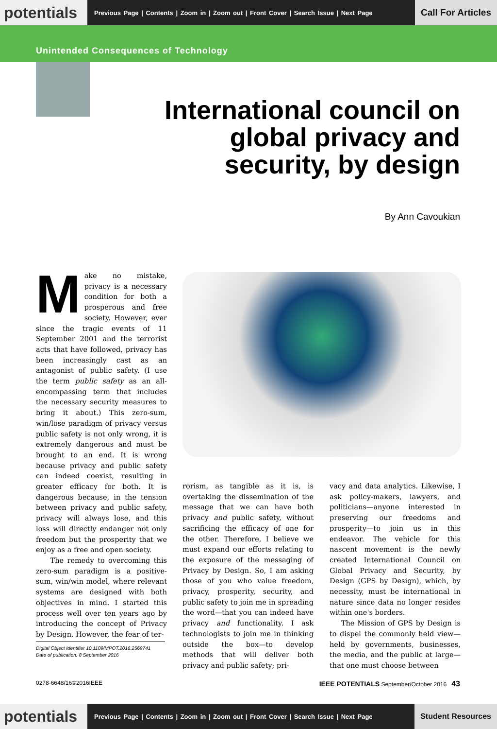potentials
Previous Page | Contents | Zoom in | Zoom out | Front Cover | Search Issue | Next Page
Call For Articles
Unintended Consequences of Technology
International council on global privacy and security, by design
By Ann Cavoukian
Make no mistake, privacy is a necessary condition for both a prosperous and free society. However, ever since the tragic events of 11 September 2001 and the terrorist acts that have followed, privacy has been increasingly cast as an antagonist of public safety. (I use the term public safety as an all-encompassing term that includes the necessary security measures to bring it about.) This zero-sum, win/lose paradigm of privacy versus public safety is not only wrong, it is extremely dangerous and must be brought to an end. It is wrong because privacy and public safety can indeed coexist, resulting in greater efficacy for both. It is dangerous because, in the tension between privacy and public safety, privacy will always lose, and this loss will directly endanger not only freedom but the prosperity that we enjoy as a free and open society.
The remedy to overcoming this zero-sum paradigm is a positive-sum, win/win model, where relevant systems are designed with both objectives in mind. I started this process well over ten years ago by introducing the concept of Privacy by Design. However, the fear of ter-
rorism, as tangible as it is, is overtaking the dissemination of the message that we can have both privacy and public safety, without sacrificing the efficacy of one for the other. Therefore, I believe we must expand our efforts relating to the exposure of the messaging of Privacy by Design. So, I am asking those of you who value freedom, privacy, prosperity, security, and public safety to join me in spreading the word—that you can indeed have privacy and functionality. I ask technologists to join me in thinking outside the box—to develop methods that will deliver both privacy and public safety; pri-
vacy and data analytics. Likewise, I ask policy-makers, lawyers, and politicians—anyone interested in preserving our freedoms and prosperity—to join us in this endeavor. The vehicle for this nascent movement is the newly created International Council on Global Privacy and Security, by Design (GPS by Design), which, by necessity, must be international in nature since data no longer resides within one's borders.
The Mission of GPS by Design is to dispel the commonly held view—held by governments, businesses, the media, and the public at large—that one must choose between
Digital Object Identifier 10.1109/MPOT.2016.2569741
Date of publication: 8 September 2016
0278-6648/16©2016IEEE IEEE POTENTIALS September/October 2016 43
potentials
Previous Page | Contents | Zoom in | Zoom out | Front Cover | Search Issue | Next Page
Student Resources